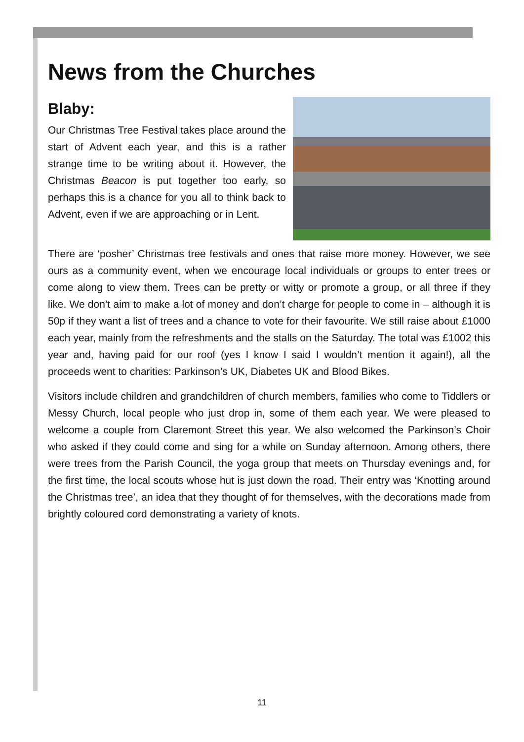News from the Churches
Blaby:
Our Christmas Tree Festival takes place around the start of Advent each year, and this is a rather strange time to be writing about it. However, the Christmas Beacon is put together too early, so perhaps this is a chance for you all to think back to Advent, even if we are approaching or in Lent.
There are ‘posher’ Christmas tree festivals and ones that raise more money. However, we see ours as a community event, when we encourage local individuals or groups to enter trees or come along to view them. Trees can be pretty or witty or promote a group, or all three if they like. We don’t aim to make a lot of money and don’t charge for people to come in – although it is 50p if they want a list of trees and a chance to vote for their favourite. We still raise about £1000 each year, mainly from the refreshments and the stalls on the Saturday. The total was £1002 this year and, having paid for our roof (yes I know I said I wouldn’t mention it again!), all the proceeds went to charities: Parkinson’s UK, Diabetes UK and Blood Bikes.
Visitors include children and grandchildren of church members, families who come to Tiddlers or Messy Church, local people who just drop in, some of them each year. We were pleased to welcome a couple from Claremont Street this year. We also welcomed the Parkinson’s Choir who asked if they could come and sing for a while on Sunday afternoon. Among others, there were trees from the Parish Council, the yoga group that meets on Thursday evenings and, for the first time, the local scouts whose hut is just down the road. Their entry was ‘Knotting around the Christmas tree’, an idea that they thought of for themselves, with the decorations made from brightly coloured cord demonstrating a variety of knots.
11